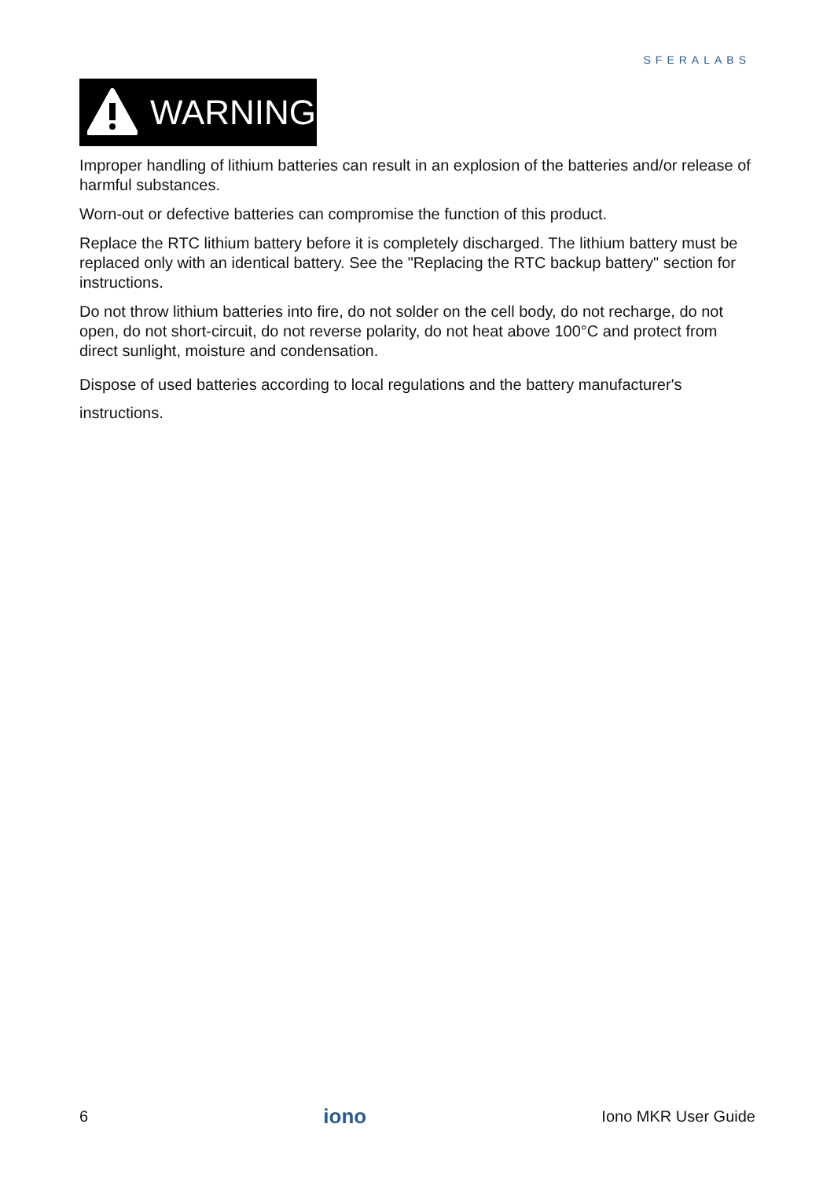SFERALABS
WARNING
Improper handling of lithium batteries can result in an explosion of the batteries and/or release of harmful substances.
Worn-out or defective batteries can compromise the function of this product.
Replace the RTC lithium battery before it is completely discharged. The lithium battery must be replaced only with an identical battery. See the "Replacing the RTC backup battery" section for instructions.
Do not throw lithium batteries into fire, do not solder on the cell body, do not recharge, do not open, do not short-circuit, do not reverse polarity, do not heat above 100°C and protect from direct sunlight, moisture and condensation.
Dispose of used batteries according to local regulations and the battery manufacturer's instructions.
6 iono Iono MKR User Guide